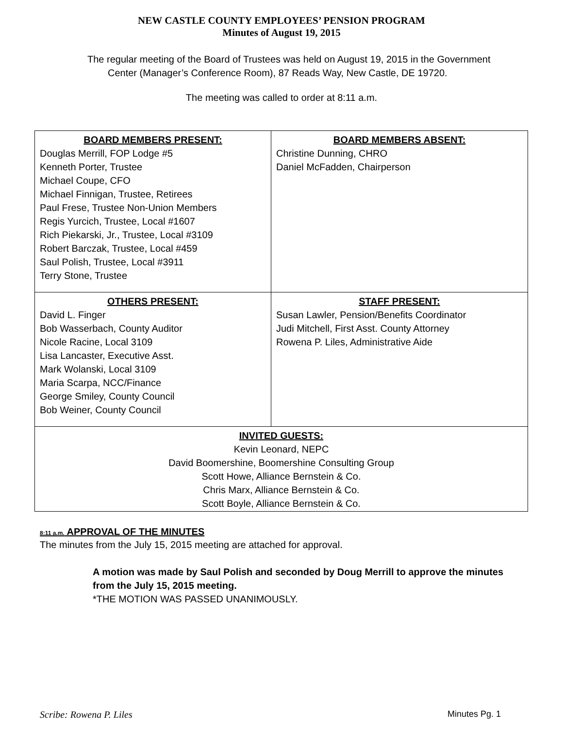NEW CASTLE COUNTY EMPLOYEES’ PENSION PROGRAM
Minutes of August 19, 2015
The regular meeting of the Board of Trustees was held on August 19, 2015 in the Government
Center (Manager’s Conference Room), 87 Reads Way, New Castle, DE 19720.
The meeting was called to order at 8:11 a.m.
| BOARD MEMBERS PRESENT: Douglas Merrill, FOP Lodge #5 Kenneth Porter, Trustee Michael Coupe, CFO Michael Finnigan, Trustee, Retirees Paul Frese, Trustee Non-Union Members Regis Yurcich, Trustee, Local #1607 Rich Piekarski, Jr., Trustee, Local #3109 Robert Barczak, Trustee, Local #459 Saul Polish, Trustee, Local #3911 Terry Stone, Trustee | BOARD MEMBERS ABSENT: Christine Dunning, CHRO Daniel McFadden, Chairperson |
| OTHERS PRESENT: David L. Finger Bob Wasserbach, County Auditor Nicole Racine, Local 3109 Lisa Lancaster, Executive Asst. Mark Wolanski, Local 3109 Maria Scarpa, NCC/Finance George Smiley, County Council Bob Weiner, County Council | STAFF PRESENT: Susan Lawler, Pension/Benefits Coordinator Judi Mitchell, First Asst. County Attorney Rowena P. Liles, Administrative Aide |
| INVITED GUESTS: Kevin Leonard, NEPC David Boomershine, Boomershine Consulting Group Scott Howe, Alliance Bernstein & Co. Chris Marx, Alliance Bernstein & Co. Scott Boyle, Alliance Bernstein & Co. | |
8:11 a.m. APPROVAL OF THE MINUTES
The minutes from the July 15, 2015 meeting are attached for approval.
A motion was made by Saul Polish and seconded by Doug Merrill to approve the minutes from the July 15, 2015 meeting.
*THE MOTION WAS PASSED UNANIMOUSLY.
Scribe: Rowena P. Liles Minutes Pg. 1